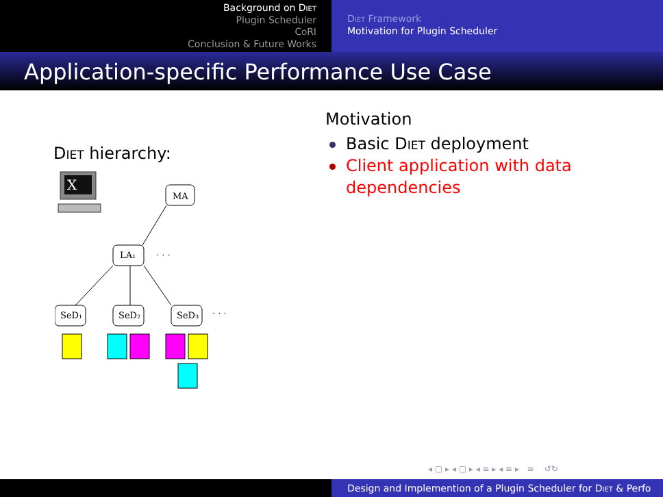Background on Diet
Plugin Scheduler
CoRI
Conclusion & Future Works
Diet Framework
Motivation for Plugin Scheduler
Application-specific Performance Use Case
Diet hierarchy:
X
MA
LA₁
SeD₁
SeD₂
SeD₃
· · ·
· · ·
Motivation
Basic Diet deployment
Client application with data
dependencies
◂ ▢ ▸ ◂ ▢ ▸ ◂ ≡ ▸ ◂ ≡ ▸ ≡ ↺↻
Design and Implemention of a Plugin Scheduler for Diet & Perfo